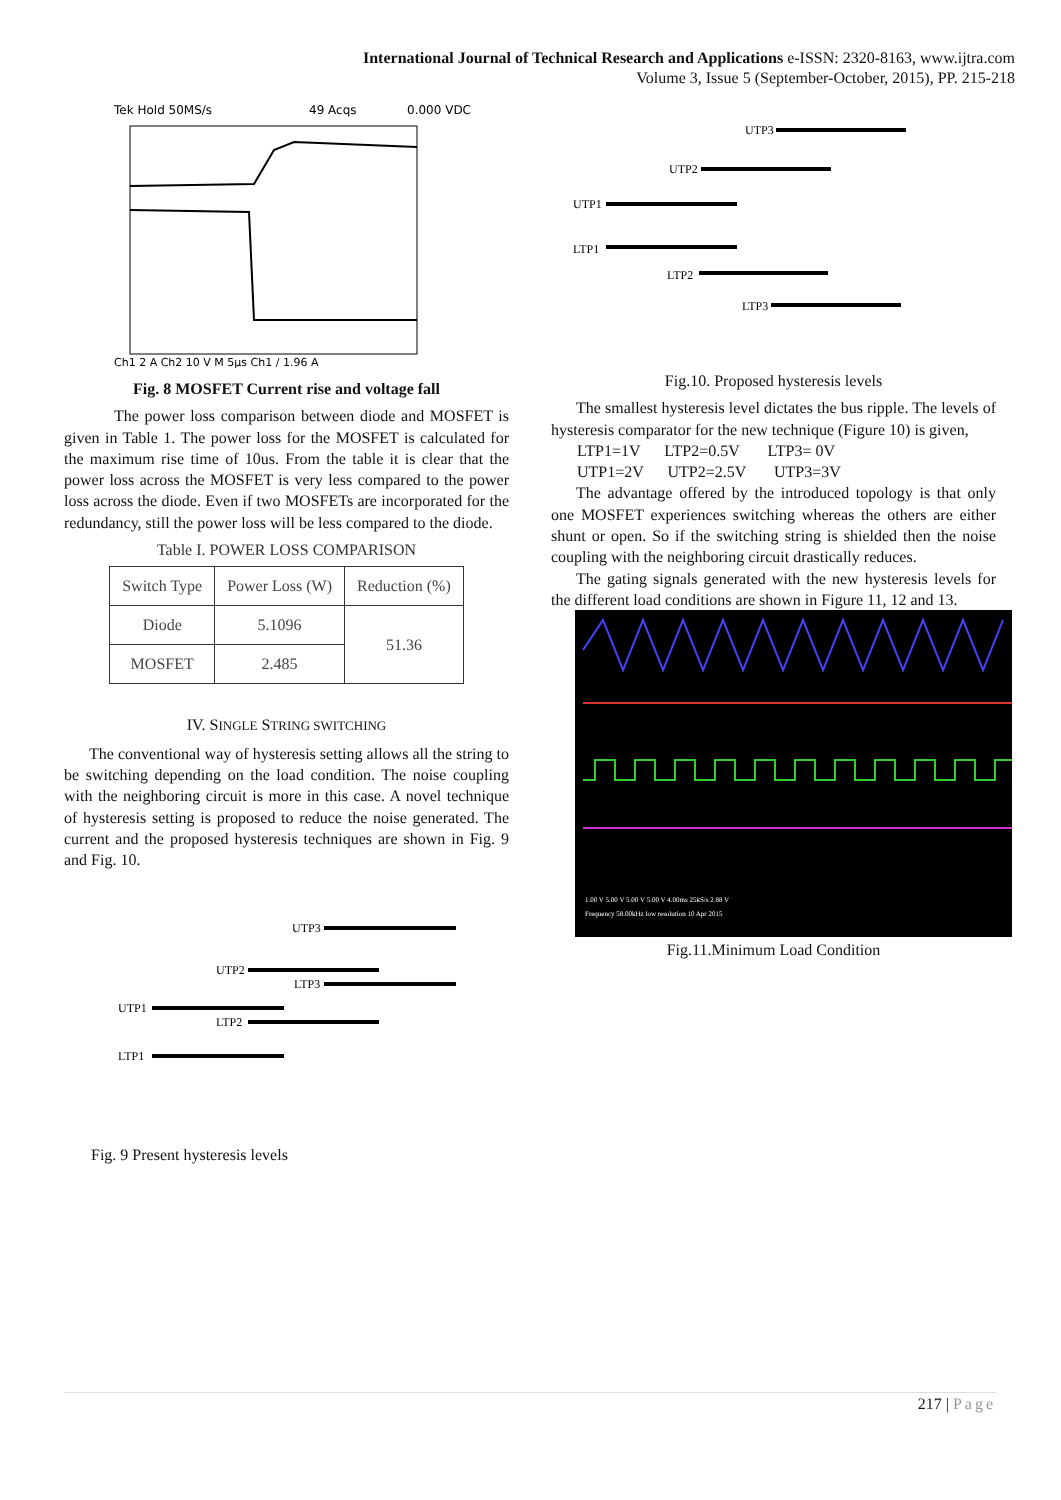International Journal of Technical Research and Applications e-ISSN: 2320-8163, www.ijtra.com
Volume 3, Issue 5 (September-October, 2015), PP. 215-218
Tek Hold 50MS/s
49 Acqs
0.000 VDC
Ch1 2 A Ch2 10 V M 5μs Ch1 ∕ 1.96 A
Fig. 8 MOSFET Current rise and voltage fall
The power loss comparison between diode and MOSFET is given in Table 1. The power loss for the MOSFET is calculated for the maximum rise time of 10us. From the table it is clear that the power loss across the MOSFET is very less compared to the power loss across the diode. Even if two MOSFETs are incorporated for the redundancy, still the power loss will be less compared to the diode.
Table I. POWER LOSS COMPARISON
| Switch Type | Power Loss (W) | Reduction (%) |
| --- | --- | --- |
| Diode | 5.1096 | 51.36 |
| MOSFET | 2.485 | |
IV. SINGLE STRING SWITCHING
The conventional way of hysteresis setting allows all the string to be switching depending on the load condition. The noise coupling with the neighboring circuit is more in this case. A novel technique of hysteresis setting is proposed to reduce the noise generated. The current and the proposed hysteresis techniques are shown in Fig. 9 and Fig. 10.
UTP3
UTP2
LTP3
UTP1
LTP2
LTP1
Fig. 9 Present hysteresis levels
UTP3
UTP2
UTP1
LTP1
LTP2
LTP3
Fig.10. Proposed hysteresis levels
The smallest hysteresis level dictates the bus ripple. The levels of hysteresis comparator for the new technique (Figure 10) is given,
LTP1=1V LTP2=0.5V LTP3= 0V
UTP1=2V UTP2=2.5V UTP3=3V
The advantage offered by the introduced topology is that only one MOSFET experiences switching whereas the others are either shunt or open. So if the switching string is shielded then the noise coupling with the neighboring circuit drastically reduces.
The gating signals generated with the new hysteresis levels for the different load conditions are shown in Figure 11, 12 and 13.
1.00 V 5.00 V 5.00 V 5.00 V 4.00ms 25kS/s 2.88 V
Frequency 58.00kHz low resolution 10 Apr 2015
Fig.11.Minimum Load Condition
217 | Page